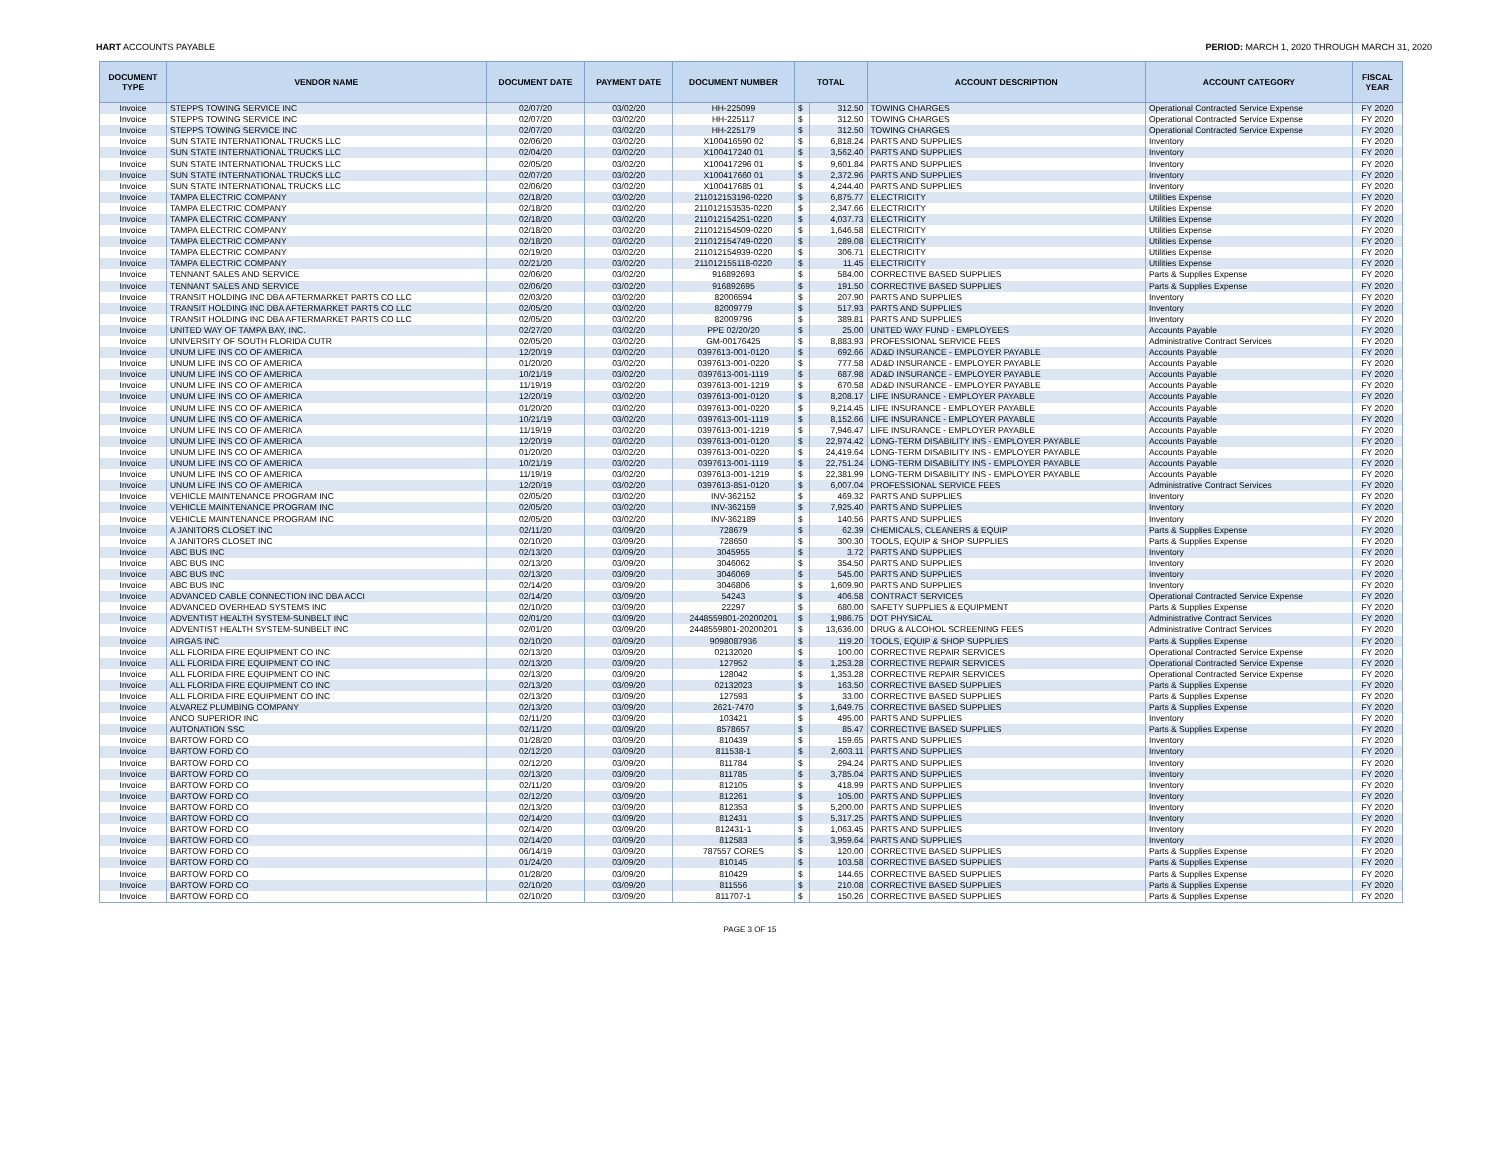HART ACCOUNTS PAYABLE PERIOD: MARCH 1, 2020 THROUGH MARCH 31, 2020
| DOCUMENT TYPE | VENDOR NAME | DOCUMENT DATE | PAYMENT DATE | DOCUMENT NUMBER | TOTAL | | ACCOUNT DESCRIPTION | ACCOUNT CATEGORY | FISCAL YEAR |
| --- | --- | --- | --- | --- | --- | --- | --- | --- | --- |
| Invoice | STEPPS TOWING SERVICE INC | 02/07/20 | 03/02/20 | HH-225099 | $ | 312.50 | TOWING CHARGES | Operational Contracted Service Expense | FY 2020 |
| Invoice | STEPPS TOWING SERVICE INC | 02/07/20 | 03/02/20 | HH-225117 | $ | 312.50 | TOWING CHARGES | Operational Contracted Service Expense | FY 2020 |
| Invoice | STEPPS TOWING SERVICE INC | 02/07/20 | 03/02/20 | HH-225179 | $ | 312.50 | TOWING CHARGES | Operational Contracted Service Expense | FY 2020 |
| Invoice | SUN STATE INTERNATIONAL TRUCKS LLC | 02/06/20 | 03/02/20 | X100416590 02 | $ | 6,818.24 | PARTS AND SUPPLIES | Inventory | FY 2020 |
| Invoice | SUN STATE INTERNATIONAL TRUCKS LLC | 02/04/20 | 03/02/20 | X100417240 01 | $ | 3,562.40 | PARTS AND SUPPLIES | Inventory | FY 2020 |
| Invoice | SUN STATE INTERNATIONAL TRUCKS LLC | 02/05/20 | 03/02/20 | X100417296 01 | $ | 9,601.84 | PARTS AND SUPPLIES | Inventory | FY 2020 |
| Invoice | SUN STATE INTERNATIONAL TRUCKS LLC | 02/07/20 | 03/02/20 | X100417660 01 | $ | 2,372.96 | PARTS AND SUPPLIES | Inventory | FY 2020 |
| Invoice | SUN STATE INTERNATIONAL TRUCKS LLC | 02/06/20 | 03/02/20 | X100417685 01 | $ | 4,244.40 | PARTS AND SUPPLIES | Inventory | FY 2020 |
| Invoice | TAMPA ELECTRIC COMPANY | 02/18/20 | 03/02/20 | 211012153196-0220 | $ | 6,875.77 | ELECTRICITY | Utilities Expense | FY 2020 |
| Invoice | TAMPA ELECTRIC COMPANY | 02/18/20 | 03/02/20 | 211012153535-0220 | $ | 2,347.66 | ELECTRICITY | Utilities Expense | FY 2020 |
| Invoice | TAMPA ELECTRIC COMPANY | 02/18/20 | 03/02/20 | 211012154251-0220 | $ | 4,037.73 | ELECTRICITY | Utilities Expense | FY 2020 |
| Invoice | TAMPA ELECTRIC COMPANY | 02/18/20 | 03/02/20 | 211012154509-0220 | $ | 1,646.58 | ELECTRICITY | Utilities Expense | FY 2020 |
| Invoice | TAMPA ELECTRIC COMPANY | 02/18/20 | 03/02/20 | 211012154749-0220 | $ | 289.08 | ELECTRICITY | Utilities Expense | FY 2020 |
| Invoice | TAMPA ELECTRIC COMPANY | 02/19/20 | 03/02/20 | 211012154939-0220 | $ | 306.71 | ELECTRICITY | Utilities Expense | FY 2020 |
| Invoice | TAMPA ELECTRIC COMPANY | 02/21/20 | 03/02/20 | 211012155118-0220 | $ | 11.45 | ELECTRICITY | Utilities Expense | FY 2020 |
| Invoice | TENNANT SALES AND SERVICE | 02/06/20 | 03/02/20 | 916892693 | $ | 584.00 | CORRECTIVE BASED SUPPLIES | Parts & Supplies Expense | FY 2020 |
| Invoice | TENNANT SALES AND SERVICE | 02/06/20 | 03/02/20 | 916892695 | $ | 191.50 | CORRECTIVE BASED SUPPLIES | Parts & Supplies Expense | FY 2020 |
| Invoice | TRANSIT HOLDING INC DBA AFTERMARKET PARTS CO LLC | 02/03/20 | 03/02/20 | 82006594 | $ | 207.90 | PARTS AND SUPPLIES | Inventory | FY 2020 |
| Invoice | TRANSIT HOLDING INC DBA AFTERMARKET PARTS CO LLC | 02/05/20 | 03/02/20 | 82009779 | $ | 517.93 | PARTS AND SUPPLIES | Inventory | FY 2020 |
| Invoice | TRANSIT HOLDING INC DBA AFTERMARKET PARTS CO LLC | 02/05/20 | 03/02/20 | 82009796 | $ | 389.81 | PARTS AND SUPPLIES | Inventory | FY 2020 |
| Invoice | UNITED WAY OF TAMPA BAY, INC. | 02/27/20 | 03/02/20 | PPE 02/20/20 | $ | 25.00 | UNITED WAY FUND - EMPLOYEES | Accounts Payable | FY 2020 |
| Invoice | UNIVERSITY OF SOUTH FLORIDA CUTR | 02/05/20 | 03/02/20 | GM-00176425 | $ | 8,883.93 | PROFESSIONAL SERVICE FEES | Administrative Contract Services | FY 2020 |
| Invoice | UNUM LIFE INS CO OF AMERICA | 12/20/19 | 03/02/20 | 0397613-001-0120 | $ | 692.66 | AD&D INSURANCE - EMPLOYER PAYABLE | Accounts Payable | FY 2020 |
| Invoice | UNUM LIFE INS CO OF AMERICA | 01/20/20 | 03/02/20 | 0397613-001-0220 | $ | 777.58 | AD&D INSURANCE - EMPLOYER PAYABLE | Accounts Payable | FY 2020 |
| Invoice | UNUM LIFE INS CO OF AMERICA | 10/21/19 | 03/02/20 | 0397613-001-1119 | $ | 687.98 | AD&D INSURANCE - EMPLOYER PAYABLE | Accounts Payable | FY 2020 |
| Invoice | UNUM LIFE INS CO OF AMERICA | 11/19/19 | 03/02/20 | 0397613-001-1219 | $ | 670.58 | AD&D INSURANCE - EMPLOYER PAYABLE | Accounts Payable | FY 2020 |
| Invoice | UNUM LIFE INS CO OF AMERICA | 12/20/19 | 03/02/20 | 0397613-001-0120 | $ | 8,208.17 | LIFE INSURANCE - EMPLOYER PAYABLE | Accounts Payable | FY 2020 |
| Invoice | UNUM LIFE INS CO OF AMERICA | 01/20/20 | 03/02/20 | 0397613-001-0220 | $ | 9,214.45 | LIFE INSURANCE - EMPLOYER PAYABLE | Accounts Payable | FY 2020 |
| Invoice | UNUM LIFE INS CO OF AMERICA | 10/21/19 | 03/02/20 | 0397613-001-1119 | $ | 8,152.66 | LIFE INSURANCE - EMPLOYER PAYABLE | Accounts Payable | FY 2020 |
| Invoice | UNUM LIFE INS CO OF AMERICA | 11/19/19 | 03/02/20 | 0397613-001-1219 | $ | 7,946.47 | LIFE INSURANCE - EMPLOYER PAYABLE | Accounts Payable | FY 2020 |
| Invoice | UNUM LIFE INS CO OF AMERICA | 12/20/19 | 03/02/20 | 0397613-001-0120 | $ | 22,974.42 | LONG-TERM DISABILITY INS - EMPLOYER PAYABLE | Accounts Payable | FY 2020 |
| Invoice | UNUM LIFE INS CO OF AMERICA | 01/20/20 | 03/02/20 | 0397613-001-0220 | $ | 24,419.64 | LONG-TERM DISABILITY INS - EMPLOYER PAYABLE | Accounts Payable | FY 2020 |
| Invoice | UNUM LIFE INS CO OF AMERICA | 10/21/19 | 03/02/20 | 0397613-001-1119 | $ | 22,751.24 | LONG-TERM DISABILITY INS - EMPLOYER PAYABLE | Accounts Payable | FY 2020 |
| Invoice | UNUM LIFE INS CO OF AMERICA | 11/19/19 | 03/02/20 | 0397613-001-1219 | $ | 22,381.99 | LONG-TERM DISABILITY INS - EMPLOYER PAYABLE | Accounts Payable | FY 2020 |
| Invoice | UNUM LIFE INS CO OF AMERICA | 12/20/19 | 03/02/20 | 0397613-851-0120 | $ | 6,007.04 | PROFESSIONAL SERVICE FEES | Administrative Contract Services | FY 2020 |
| Invoice | VEHICLE MAINTENANCE PROGRAM INC | 02/05/20 | 03/02/20 | INV-362152 | $ | 469.32 | PARTS AND SUPPLIES | Inventory | FY 2020 |
| Invoice | VEHICLE MAINTENANCE PROGRAM INC | 02/05/20 | 03/02/20 | INV-362159 | $ | 7,925.40 | PARTS AND SUPPLIES | Inventory | FY 2020 |
| Invoice | VEHICLE MAINTENANCE PROGRAM INC | 02/05/20 | 03/02/20 | INV-362189 | $ | 140.56 | PARTS AND SUPPLIES | Inventory | FY 2020 |
| Invoice | A JANITORS CLOSET INC | 02/11/20 | 03/09/20 | 728679 | $ | 62.39 | CHEMICALS, CLEANERS & EQUIP | Parts & Supplies Expense | FY 2020 |
| Invoice | A JANITORS CLOSET INC | 02/10/20 | 03/09/20 | 728650 | $ | 300.30 | TOOLS, EQUIP & SHOP SUPPLIES | Parts & Supplies Expense | FY 2020 |
| Invoice | ABC BUS INC | 02/13/20 | 03/09/20 | 3045955 | $ | 3.72 | PARTS AND SUPPLIES | Inventory | FY 2020 |
| Invoice | ABC BUS INC | 02/13/20 | 03/09/20 | 3046062 | $ | 354.50 | PARTS AND SUPPLIES | Inventory | FY 2020 |
| Invoice | ABC BUS INC | 02/13/20 | 03/09/20 | 3046069 | $ | 545.00 | PARTS AND SUPPLIES | Inventory | FY 2020 |
| Invoice | ABC BUS INC | 02/14/20 | 03/09/20 | 3046806 | $ | 1,609.90 | PARTS AND SUPPLIES | Inventory | FY 2020 |
| Invoice | ADVANCED CABLE CONNECTION INC DBA ACCI | 02/14/20 | 03/09/20 | 54243 | $ | 406.58 | CONTRACT SERVICES | Operational Contracted Service Expense | FY 2020 |
| Invoice | ADVANCED OVERHEAD SYSTEMS INC | 02/10/20 | 03/09/20 | 22297 | $ | 680.00 | SAFETY SUPPLIES & EQUIPMENT | Parts & Supplies Expense | FY 2020 |
| Invoice | ADVENTIST HEALTH SYSTEM-SUNBELT INC | 02/01/20 | 03/09/20 | 2448559801-20200201 | $ | 1,986.75 | DOT PHYSICAL | Administrative Contract Services | FY 2020 |
| Invoice | ADVENTIST HEALTH SYSTEM-SUNBELT INC | 02/01/20 | 03/09/20 | 2448559801-20200201 | $ | 13,636.00 | DRUG & ALCOHOL SCREENING FEES | Administrative Contract Services | FY 2020 |
| Invoice | AIRGAS INC | 02/10/20 | 03/09/20 | 9098087936 | $ | 119.20 | TOOLS, EQUIP & SHOP SUPPLIES | Parts & Supplies Expense | FY 2020 |
| Invoice | ALL FLORIDA FIRE EQUIPMENT CO INC | 02/13/20 | 03/09/20 | 02132020 | $ | 100.00 | CORRECTIVE REPAIR SERVICES | Operational Contracted Service Expense | FY 2020 |
| Invoice | ALL FLORIDA FIRE EQUIPMENT CO INC | 02/13/20 | 03/09/20 | 127952 | $ | 1,253.28 | CORRECTIVE REPAIR SERVICES | Operational Contracted Service Expense | FY 2020 |
| Invoice | ALL FLORIDA FIRE EQUIPMENT CO INC | 02/13/20 | 03/09/20 | 128042 | $ | 1,353.28 | CORRECTIVE REPAIR SERVICES | Operational Contracted Service Expense | FY 2020 |
| Invoice | ALL FLORIDA FIRE EQUIPMENT CO INC | 02/13/20 | 03/09/20 | 02132023 | $ | 163.50 | CORRECTIVE BASED SUPPLIES | Parts & Supplies Expense | FY 2020 |
| Invoice | ALL FLORIDA FIRE EQUIPMENT CO INC | 02/13/20 | 03/09/20 | 127593 | $ | 33.00 | CORRECTIVE BASED SUPPLIES | Parts & Supplies Expense | FY 2020 |
| Invoice | ALVAREZ PLUMBING COMPANY | 02/13/20 | 03/09/20 | 2621-7470 | $ | 1,649.75 | CORRECTIVE BASED SUPPLIES | Parts & Supplies Expense | FY 2020 |
| Invoice | ANCO SUPERIOR INC | 02/11/20 | 03/09/20 | 103421 | $ | 495.00 | PARTS AND SUPPLIES | Inventory | FY 2020 |
| Invoice | AUTONATION SSC | 02/11/20 | 03/09/20 | 8578657 | $ | 85.47 | CORRECTIVE BASED SUPPLIES | Parts & Supplies Expense | FY 2020 |
| Invoice | BARTOW FORD CO | 01/28/20 | 03/09/20 | 810439 | $ | 159.65 | PARTS AND SUPPLIES | Inventory | FY 2020 |
| Invoice | BARTOW FORD CO | 02/12/20 | 03/09/20 | 811538-1 | $ | 2,603.11 | PARTS AND SUPPLIES | Inventory | FY 2020 |
| Invoice | BARTOW FORD CO | 02/12/20 | 03/09/20 | 811784 | $ | 294.24 | PARTS AND SUPPLIES | Inventory | FY 2020 |
| Invoice | BARTOW FORD CO | 02/13/20 | 03/09/20 | 811785 | $ | 3,785.04 | PARTS AND SUPPLIES | Inventory | FY 2020 |
| Invoice | BARTOW FORD CO | 02/11/20 | 03/09/20 | 812105 | $ | 418.99 | PARTS AND SUPPLIES | Inventory | FY 2020 |
| Invoice | BARTOW FORD CO | 02/12/20 | 03/09/20 | 812261 | $ | 105.00 | PARTS AND SUPPLIES | Inventory | FY 2020 |
| Invoice | BARTOW FORD CO | 02/13/20 | 03/09/20 | 812353 | $ | 5,200.00 | PARTS AND SUPPLIES | Inventory | FY 2020 |
| Invoice | BARTOW FORD CO | 02/14/20 | 03/09/20 | 812431 | $ | 5,317.25 | PARTS AND SUPPLIES | Inventory | FY 2020 |
| Invoice | BARTOW FORD CO | 02/14/20 | 03/09/20 | 812431-1 | $ | 1,063.45 | PARTS AND SUPPLIES | Inventory | FY 2020 |
| Invoice | BARTOW FORD CO | 02/14/20 | 03/09/20 | 812583 | $ | 3,959.64 | PARTS AND SUPPLIES | Inventory | FY 2020 |
| Invoice | BARTOW FORD CO | 06/14/19 | 03/09/20 | 787557 CORES | $ | 120.00 | CORRECTIVE BASED SUPPLIES | Parts & Supplies Expense | FY 2020 |
| Invoice | BARTOW FORD CO | 01/24/20 | 03/09/20 | 810145 | $ | 103.58 | CORRECTIVE BASED SUPPLIES | Parts & Supplies Expense | FY 2020 |
| Invoice | BARTOW FORD CO | 01/28/20 | 03/09/20 | 810429 | $ | 144.65 | CORRECTIVE BASED SUPPLIES | Parts & Supplies Expense | FY 2020 |
| Invoice | BARTOW FORD CO | 02/10/20 | 03/09/20 | 811556 | $ | 210.08 | CORRECTIVE BASED SUPPLIES | Parts & Supplies Expense | FY 2020 |
| Invoice | BARTOW FORD CO | 02/10/20 | 03/09/20 | 811707-1 | $ | 150.26 | CORRECTIVE BASED SUPPLIES | Parts & Supplies Expense | FY 2020 |
PAGE 3 OF 15